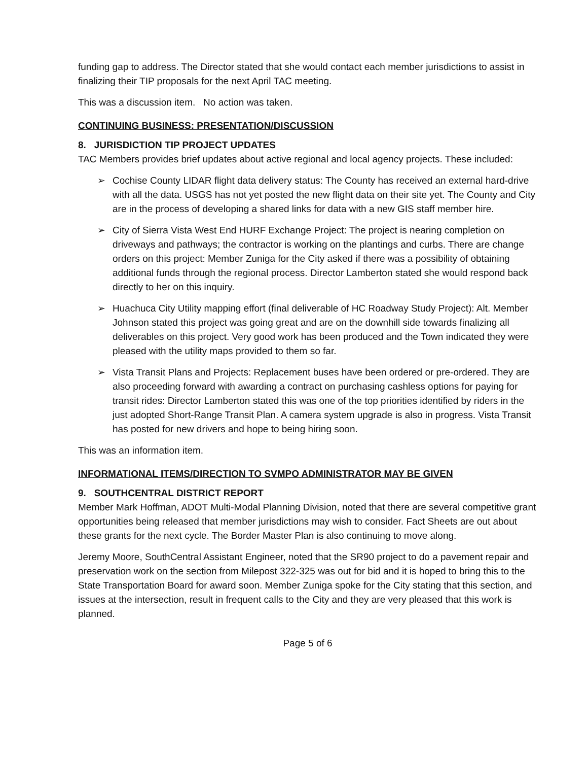funding gap to address. The Director stated that she would contact each member jurisdictions to assist in finalizing their TIP proposals for the next April TAC meeting.
This was a discussion item. No action was taken.
CONTINUING BUSINESS: PRESENTATION/DISCUSSION
8. JURISDICTION TIP PROJECT UPDATES
TAC Members provides brief updates about active regional and local agency projects. These included:
➢ Cochise County LIDAR flight data delivery status: The County has received an external hard-drive with all the data. USGS has not yet posted the new flight data on their site yet. The County and City are in the process of developing a shared links for data with a new GIS staff member hire.
➢ City of Sierra Vista West End HURF Exchange Project: The project is nearing completion on driveways and pathways; the contractor is working on the plantings and curbs. There are change orders on this project: Member Zuniga for the City asked if there was a possibility of obtaining additional funds through the regional process. Director Lamberton stated she would respond back directly to her on this inquiry.
➢ Huachuca City Utility mapping effort (final deliverable of HC Roadway Study Project): Alt. Member Johnson stated this project was going great and are on the downhill side towards finalizing all deliverables on this project. Very good work has been produced and the Town indicated they were pleased with the utility maps provided to them so far.
➢ Vista Transit Plans and Projects: Replacement buses have been ordered or pre-ordered. They are also proceeding forward with awarding a contract on purchasing cashless options for paying for transit rides: Director Lamberton stated this was one of the top priorities identified by riders in the just adopted Short-Range Transit Plan. A camera system upgrade is also in progress. Vista Transit has posted for new drivers and hope to being hiring soon.
This was an information item.
INFORMATIONAL ITEMS/DIRECTION TO SVMPO ADMINISTRATOR MAY BE GIVEN
9. SOUTHCENTRAL DISTRICT REPORT
Member Mark Hoffman, ADOT Multi-Modal Planning Division, noted that there are several competitive grant opportunities being released that member jurisdictions may wish to consider. Fact Sheets are out about these grants for the next cycle. The Border Master Plan is also continuing to move along.
Jeremy Moore, SouthCentral Assistant Engineer, noted that the SR90 project to do a pavement repair and preservation work on the section from Milepost 322-325 was out for bid and it is hoped to bring this to the State Transportation Board for award soon. Member Zuniga spoke for the City stating that this section, and issues at the intersection, result in frequent calls to the City and they are very pleased that this work is planned.
Page 5 of 6